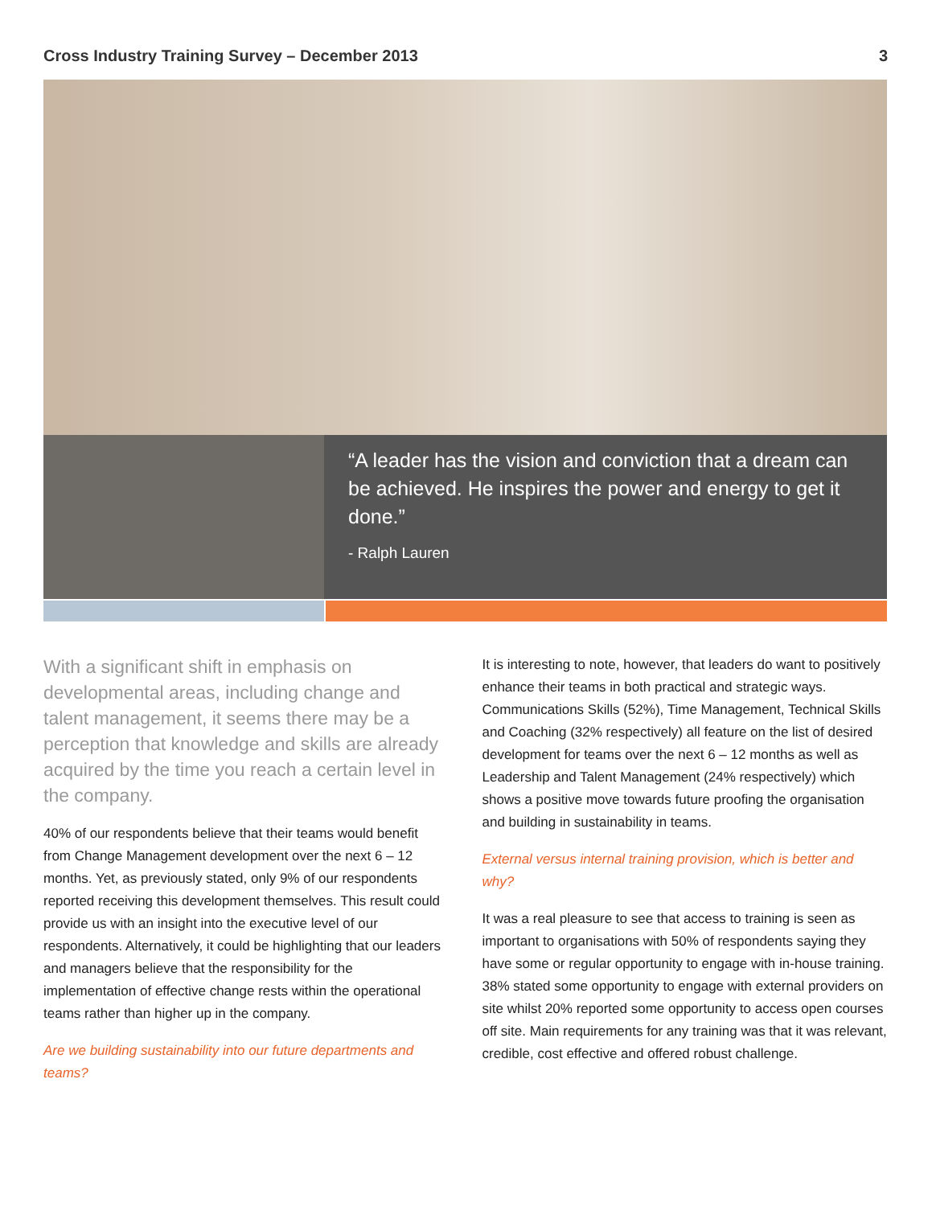Cross Industry Training Survey – December 2013 3
“A leader has the vision and conviction that a dream can be achieved. He inspires the power and energy to get it done.”
- Ralph Lauren
With a significant shift in emphasis on developmental areas, including change and talent management, it seems there may be a perception that knowledge and skills are already acquired by the time you reach a certain level in the company.
40% of our respondents believe that their teams would benefit from Change Management development over the next 6 – 12 months. Yet, as previously stated, only 9% of our respondents reported receiving this development themselves. This result could provide us with an insight into the executive level of our respondents. Alternatively, it could be highlighting that our leaders and managers believe that the responsibility for the implementation of effective change rests within the operational teams rather than higher up in the company.
Are we building sustainability into our future departments and teams?
It is interesting to note, however, that leaders do want to positively enhance their teams in both practical and strategic ways. Communications Skills (52%), Time Management, Technical Skills and Coaching (32% respectively) all feature on the list of desired development for teams over the next 6 – 12 months as well as Leadership and Talent Management (24% respectively) which shows a positive move towards future proofing the organisation and building in sustainability in teams.
External versus internal training provision, which is better and why?
It was a real pleasure to see that access to training is seen as important to organisations with 50% of respondents saying they have some or regular opportunity to engage with in-house training. 38% stated some opportunity to engage with external providers on site whilst 20% reported some opportunity to access open courses off site. Main requirements for any training was that it was relevant, credible, cost effective and offered robust challenge.